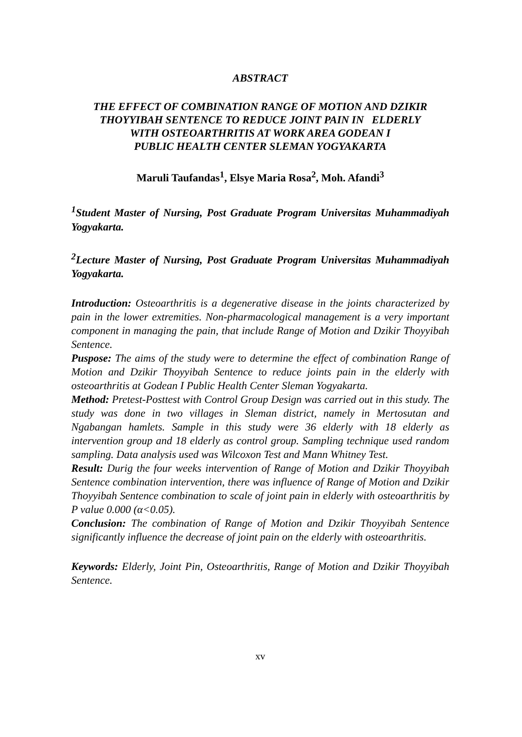ABSTRACT
THE EFFECT OF COMBINATION RANGE OF MOTION AND DZIKIR THOYYIBAH SENTENCE TO REDUCE JOINT PAIN IN ELDERLY
WITH OSTEOARTHRITIS AT WORK AREA GODEAN I
PUBLIC HEALTH CENTER SLEMAN YOGYAKARTA
Maruli Taufandas<sup>1</sup>, Elsye Maria Rosa<sup>2</sup>, Moh. Afandi<sup>3</sup>
<sup>1</sup> Student Master of Nursing, Post Graduate Program Universitas Muhammadiyah Yogyakarta.
<sup>2</sup> Lecture Master of Nursing, Post Graduate Program Universitas Muhammadiyah Yogyakarta.
Introduction: Osteoarthritis is a degenerative disease in the joints characterized by pain in the lower extremities. Non-pharmacological management is a very important component in managing the pain, that include Range of Motion and Dzikir Thoyyibah Sentence.
Puspose: The aims of the study were to determine the effect of combination Range of Motion and Dzikir Thoyyibah Sentence to reduce joints pain in the elderly with osteoarthritis at Godean I Public Health Center Sleman Yogyakarta.
Method: Pretest-Posttest with Control Group Design was carried out in this study. The study was done in two villages in Sleman district, namely in Mertosutan and Ngabangan hamlets. Sample in this study were 36 elderly with 18 elderly as intervention group and 18 elderly as control group. Sampling technique used random sampling. Data analysis used was Wilcoxon Test and Mann Whitney Test.
Result: Durig the four weeks intervention of Range of Motion and Dzikir Thoyyibah Sentence combination intervention, there was influence of Range of Motion and Dzikir Thoyyibah Sentence combination to scale of joint pain in elderly with osteoarthritis by P value 0.000 (α<0.05).
Conclusion: The combination of Range of Motion and Dzikir Thoyyibah Sentence significantly influence the decrease of joint pain on the elderly with osteoarthritis.
Keywords: Elderly, Joint Pin, Osteoarthritis, Range of Motion and Dzikir Thoyyibah Sentence.
xv